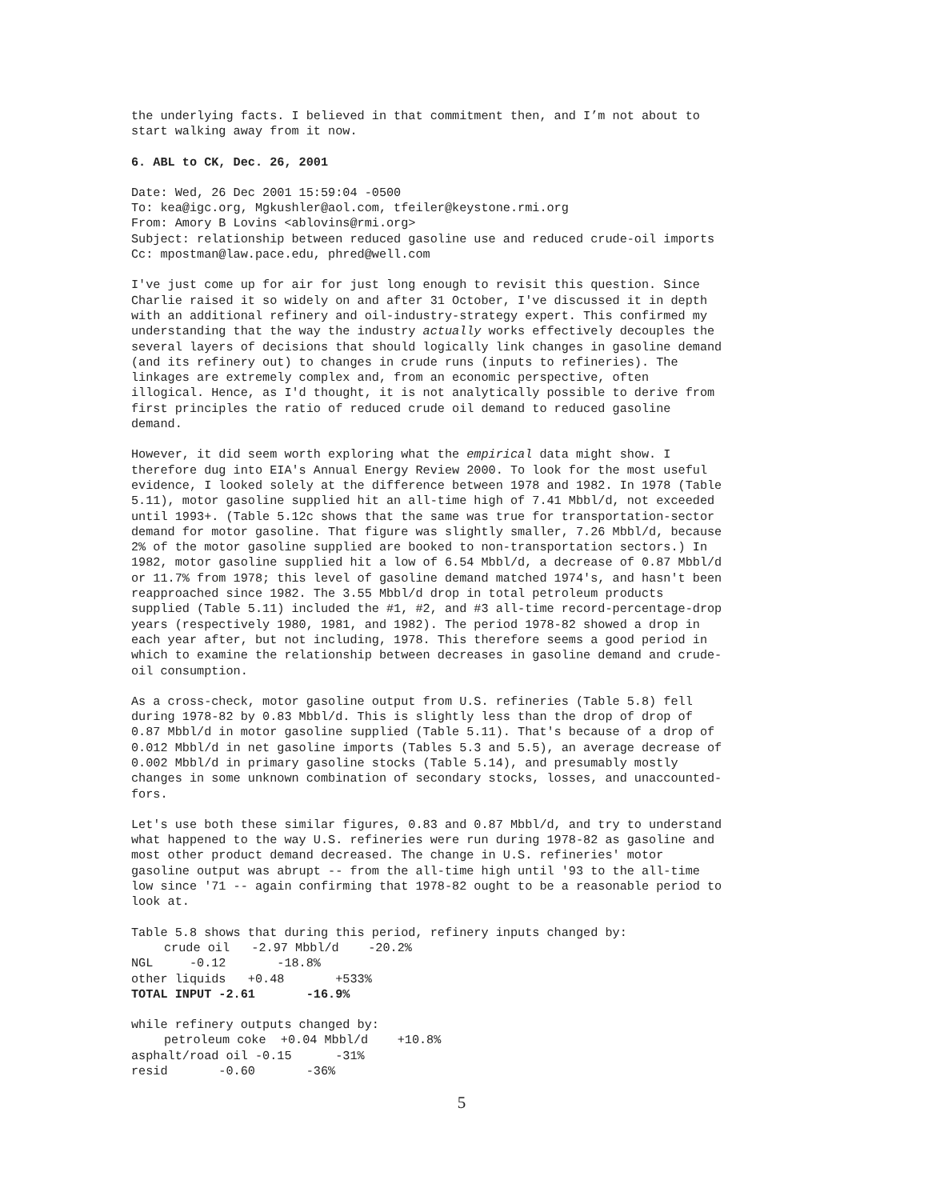the underlying facts. I believed in that commitment then, and I’m not about to start walking away from it now.
6. ABL to CK, Dec. 26, 2001
Date: Wed, 26 Dec 2001 15:59:04 -0500 To: kea@igc.org, Mgkushler@aol.com, tfeiler@keystone.rmi.org From: Amory B Lovins <ablovins@rmi.org> Subject: relationship between reduced gasoline use and reduced crude-oil imports Cc: mpostman@law.pace.edu, phred@well.com
I've just come up for air for just long enough to revisit this question. Since Charlie raised it so widely on and after 31 October, I've discussed it in depth with an additional refinery and oil-industry-strategy expert. This confirmed my understanding that the way the industry actually works effectively decouples the several layers of decisions that should logically link changes in gasoline demand (and its refinery out) to changes in crude runs (inputs to refineries). The linkages are extremely complex and, from an economic perspective, often illogical. Hence, as I'd thought, it is not analytically possible to derive from first principles the ratio of reduced crude oil demand to reduced gasoline demand.
However, it did seem worth exploring what the empirical data might show. I therefore dug into EIA's Annual Energy Review 2000. To look for the most useful evidence, I looked solely at the difference between 1978 and 1982. In 1978 (Table 5.11), motor gasoline supplied hit an all-time high of 7.41 Mbbl/d, not exceeded until 1993+. (Table 5.12c shows that the same was true for transportation-sector demand for motor gasoline. That figure was slightly smaller, 7.26 Mbbl/d, because 2% of the motor gasoline supplied are booked to non-transportation sectors.) In 1982, motor gasoline supplied hit a low of 6.54 Mbbl/d, a decrease of 0.87 Mbbl/d or 11.7% from 1978; this level of gasoline demand matched 1974's, and hasn't been reapproached since 1982. The 3.55 Mbbl/d drop in total petroleum products supplied (Table 5.11) included the #1, #2, and #3 all-time record-percentage-drop years (respectively 1980, 1981, and 1982). The period 1978-82 showed a drop in each year after, but not including, 1978. This therefore seems a good period in which to examine the relationship between decreases in gasoline demand and crude- oil consumption.
As a cross-check, motor gasoline output from U.S. refineries (Table 5.8) fell during 1978-82 by 0.83 Mbbl/d. This is slightly less than the drop of drop of 0.87 Mbbl/d in motor gasoline supplied (Table 5.11). That's because of a drop of 0.012 Mbbl/d in net gasoline imports (Tables 5.3 and 5.5), an average decrease of 0.002 Mbbl/d in primary gasoline stocks (Table 5.14), and presumably mostly changes in some unknown combination of secondary stocks, losses, and unaccounted- fors.
Let's use both these similar figures, 0.83 and 0.87 Mbbl/d, and try to understand what happened to the way U.S. refineries were run during 1978-82 as gasoline and most other product demand decreased. The change in U.S. refineries' motor gasoline output was abrupt -- from the all-time high until '93 to the all-time low since '71 -- again confirming that 1978-82 ought to be a reasonable period to look at.
Table 5.8 shows that during this period, refinery inputs changed by: crude oil -2.97 Mbbl/d -20.2% NGL -0.12 -18.8% other liquids +0.48 +533% TOTAL INPUT -2.61 -16.9%
while refinery outputs changed by: petroleum coke +0.04 Mbbl/d +10.8% asphalt/road oil -0.15 -31% resid -0.60 -36%
5